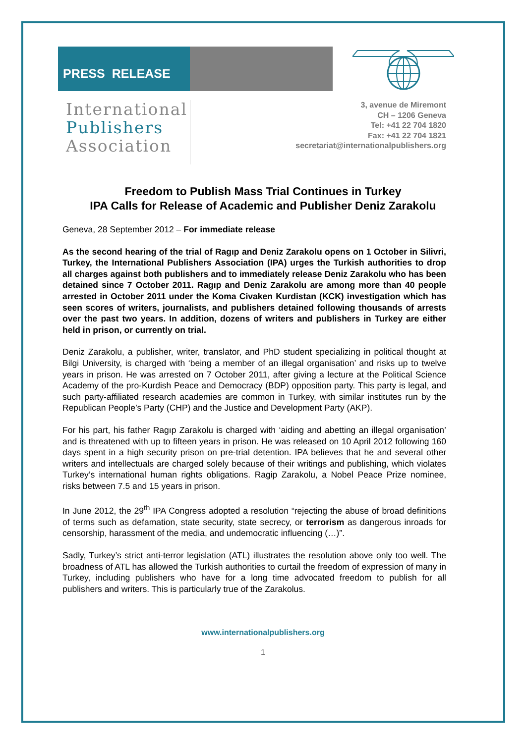PRESS RELEASE
International
Publishers
Association
3, avenue de Miremont
CH – 1206 Geneva
Tel: +41 22 704 1820
Fax: +41 22 704 1821
secretariat@internationalpublishers.org
Freedom to Publish Mass Trial Continues in Turkey
IPA Calls for Release of Academic and Publisher Deniz Zarakolu
Geneva, 28 September 2012 – For immediate release
As the second hearing of the trial of Ragıp and Deniz Zarakolu opens on 1 October in Silivri, Turkey, the International Publishers Association (IPA) urges the Turkish authorities to drop all charges against both publishers and to immediately release Deniz Zarakolu who has been detained since 7 October 2011. Ragıp and Deniz Zarakolu are among more than 40 people arrested in October 2011 under the Koma Civaken Kurdistan (KCK) investigation which has seen scores of writers, journalists, and publishers detained following thousands of arrests over the past two years. In addition, dozens of writers and publishers in Turkey are either held in prison, or currently on trial.
Deniz Zarakolu, a publisher, writer, translator, and PhD student specializing in political thought at Bilgi University, is charged with ‘being a member of an illegal organisation’ and risks up to twelve years in prison. He was arrested on 7 October 2011, after giving a lecture at the Political Science Academy of the pro-Kurdish Peace and Democracy (BDP) opposition party. This party is legal, and such party-affiliated research academies are common in Turkey, with similar institutes run by the Republican People’s Party (CHP) and the Justice and Development Party (AKP).
For his part, his father Ragıp Zarakolu is charged with ‘aiding and abetting an illegal organisation’ and is threatened with up to fifteen years in prison. He was released on 10 April 2012 following 160 days spent in a high security prison on pre-trial detention. IPA believes that he and several other writers and intellectuals are charged solely because of their writings and publishing, which violates Turkey’s international human rights obligations. Ragip Zarakolu, a Nobel Peace Prize nominee, risks between 7.5 and 15 years in prison.
In June 2012, the 29<sup>th</sup> IPA Congress adopted a resolution “rejecting the abuse of broad definitions of terms such as defamation, state security, state secrecy, or terrorism as dangerous inroads for censorship, harassment of the media, and undemocratic influencing (…)”.
Sadly, Turkey’s strict anti-terror legislation (ATL) illustrates the resolution above only too well. The broadness of ATL has allowed the Turkish authorities to curtail the freedom of expression of many in Turkey, including publishers who have for a long time advocated freedom to publish for all publishers and writers. This is particularly true of the Zarakolus.
www.internationalpublishers.org
1